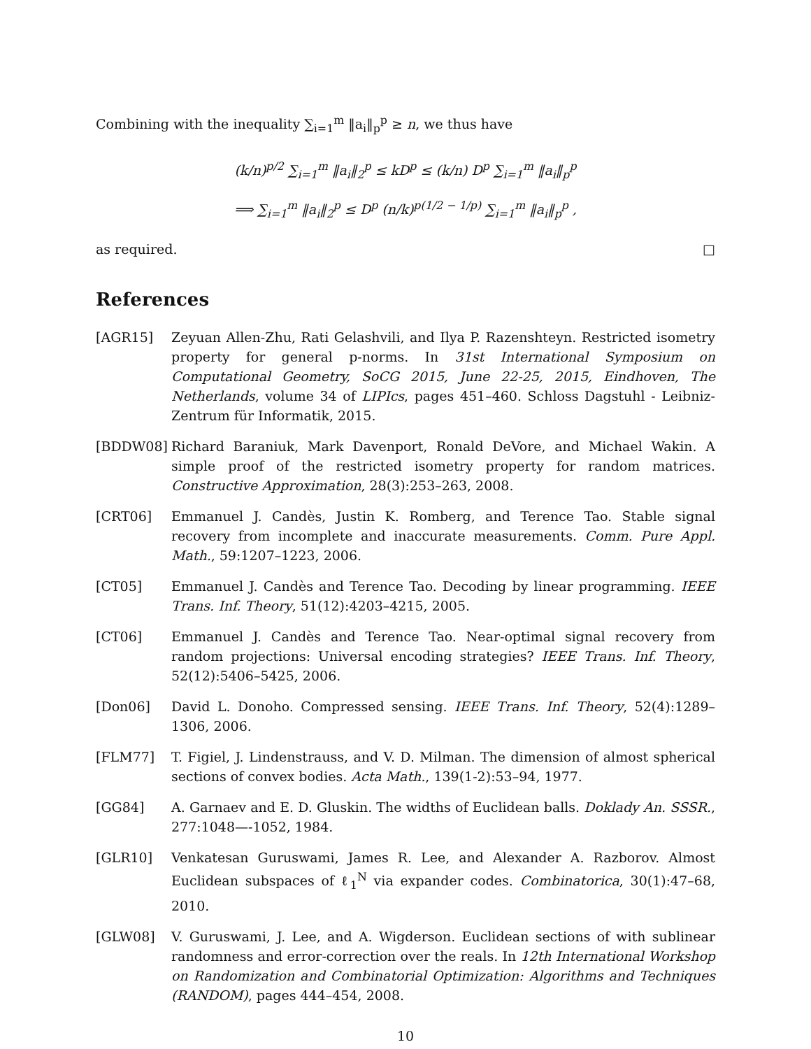Combining with the inequality ∑<sub>i=1</sub><sup>m</sup> ‖a<sub>i</sub>‖<sub>p</sub><sup>p</sup> ≥ n, we thus have
(k/n)<sup>p/2</sup> ∑<sub>i=1</sub><sup>m</sup> ‖a<sub>i</sub>‖<sub>2</sub><sup>p</sup> ≤ kD<sup>p</sup> ≤ (k/n) D<sup>p</sup> ∑<sub>i=1</sub><sup>m</sup> ‖a<sub>i</sub>‖<sub>p</sub><sup>p</sup>
⟹ ∑<sub>i=1</sub><sup>m</sup> ‖a<sub>i</sub>‖<sub>2</sub><sup>p</sup> ≤ D<sup>p</sup> (n/k)<sup>p(1/2 − 1/p)</sup> ∑<sub>i=1</sub><sup>m</sup> ‖a<sub>i</sub>‖<sub>p</sub><sup>p</sup> ,
as required. □
References
[AGR15] Zeyuan Allen-Zhu, Rati Gelashvili, and Ilya P. Razenshteyn. Restricted isometry property for general p-norms. In 31st International Symposium on Computational Geometry, SoCG 2015, June 22-25, 2015, Eindhoven, The Netherlands, volume 34 of LIPIcs, pages 451–460. Schloss Dagstuhl - Leibniz-Zentrum für Informatik, 2015.
[BDDW08] Richard Baraniuk, Mark Davenport, Ronald DeVore, and Michael Wakin. A simple proof of the restricted isometry property for random matrices. Constructive Approximation, 28(3):253–263, 2008.
[CRT06] Emmanuel J. Candès, Justin K. Romberg, and Terence Tao. Stable signal recovery from incomplete and inaccurate measurements. Comm. Pure Appl. Math., 59:1207–1223, 2006.
[CT05] Emmanuel J. Candès and Terence Tao. Decoding by linear programming. IEEE Trans. Inf. Theory, 51(12):4203–4215, 2005.
[CT06] Emmanuel J. Candès and Terence Tao. Near-optimal signal recovery from random projections: Universal encoding strategies? IEEE Trans. Inf. Theory, 52(12):5406–5425, 2006.
[Don06] David L. Donoho. Compressed sensing. IEEE Trans. Inf. Theory, 52(4):1289–1306, 2006.
[FLM77] T. Figiel, J. Lindenstrauss, and V. D. Milman. The dimension of almost spherical sections of convex bodies. Acta Math., 139(1-2):53–94, 1977.
[GG84] A. Garnaev and E. D. Gluskin. The widths of Euclidean balls. Doklady An. SSSR., 277:1048—-1052, 1984.
[GLR10] Venkatesan Guruswami, James R. Lee, and Alexander A. Razborov. Almost Euclidean subspaces of ℓ<sub>1</sub><sup>N</sup> via expander codes. Combinatorica, 30(1):47–68, 2010.
[GLW08] V. Guruswami, J. Lee, and A. Wigderson. Euclidean sections of with sublinear randomness and error-correction over the reals. In 12th International Workshop on Randomization and Combinatorial Optimization: Algorithms and Techniques (RANDOM), pages 444–454, 2008.
10